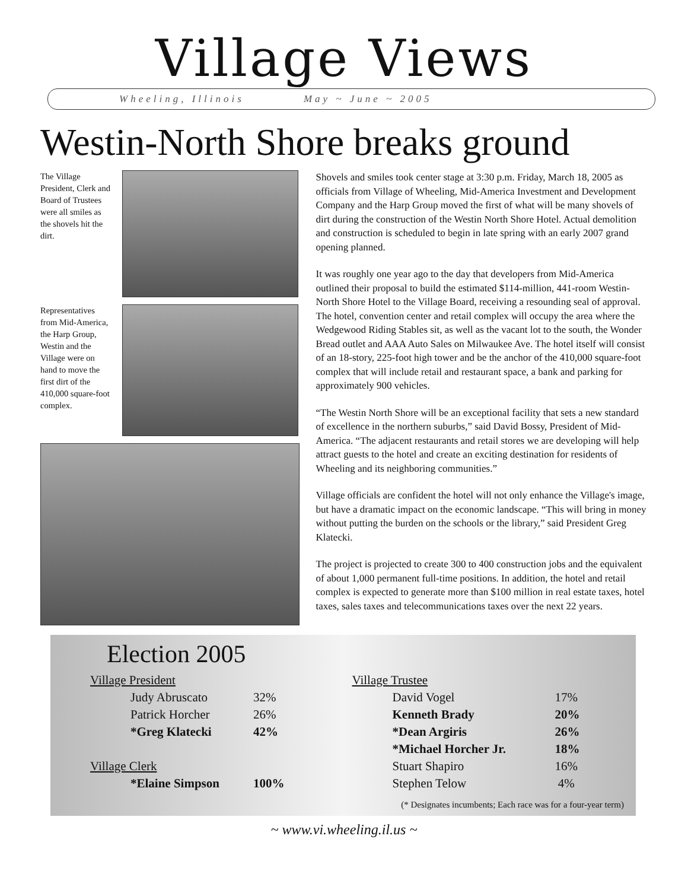Village Views
Wheeling, Illinois May ~ June ~ 2005
Westin-North Shore breaks ground
The Village President, Clerk and Board of Trustees were all smiles as the shovels hit the dirt.
Representatives from Mid-America, the Harp Group, Westin and the Village were on hand to move the first dirt of the 410,000 square-foot complex.
Shovels and smiles took center stage at 3:30 p.m. Friday, March 18, 2005 as officials from Village of Wheeling, Mid-America Investment and Development Company and the Harp Group moved the first of what will be many shovels of dirt during the construction of the Westin North Shore Hotel. Actual demolition and construction is scheduled to begin in late spring with an early 2007 grand opening planned.
It was roughly one year ago to the day that developers from Mid-America outlined their proposal to build the estimated $114-million, 441-room Westin-North Shore Hotel to the Village Board, receiving a resounding seal of approval. The hotel, convention center and retail complex will occupy the area where the Wedgewood Riding Stables sit, as well as the vacant lot to the south, the Wonder Bread outlet and AAA Auto Sales on Milwaukee Ave. The hotel itself will consist of an 18-story, 225-foot high tower and be the anchor of the 410,000 square-foot complex that will include retail and restaurant space, a bank and parking for approximately 900 vehicles.
“The Westin North Shore will be an exceptional facility that sets a new standard of excellence in the northern suburbs,” said David Bossy, President of Mid-America. “The adjacent restaurants and retail stores we are developing will help attract guests to the hotel and create an exciting destination for residents of Wheeling and its neighboring communities.”
Village officials are confident the hotel will not only enhance the Village's image, but have a dramatic impact on the economic landscape. “This will bring in money without putting the burden on the schools or the library,” said President Greg Klatecki.
The project is projected to create 300 to 400 construction jobs and the equivalent of about 1,000 permanent full-time positions. In addition, the hotel and retail complex is expected to generate more than $100 million in real estate taxes, hotel taxes, sales taxes and telecommunications taxes over the next 22 years.
Election 2005
| Village President | |
| Judy Abruscato | 32% |
| Patrick Horcher | 26% |
| *Greg Klatecki | 42% |
| Village Clerk | |
| *Elaine Simpson | 100% |
| Village Trustee | |
| David Vogel | 17% |
| Kenneth Brady | 20% |
| *Dean Argiris | 26% |
| *Michael Horcher Jr. | 18% |
| Stuart Shapiro | 16% |
| Stephen Telow | 4% |
(* Designates incumbents; Each race was for a four-year term)
~ www.vi.wheeling.il.us ~